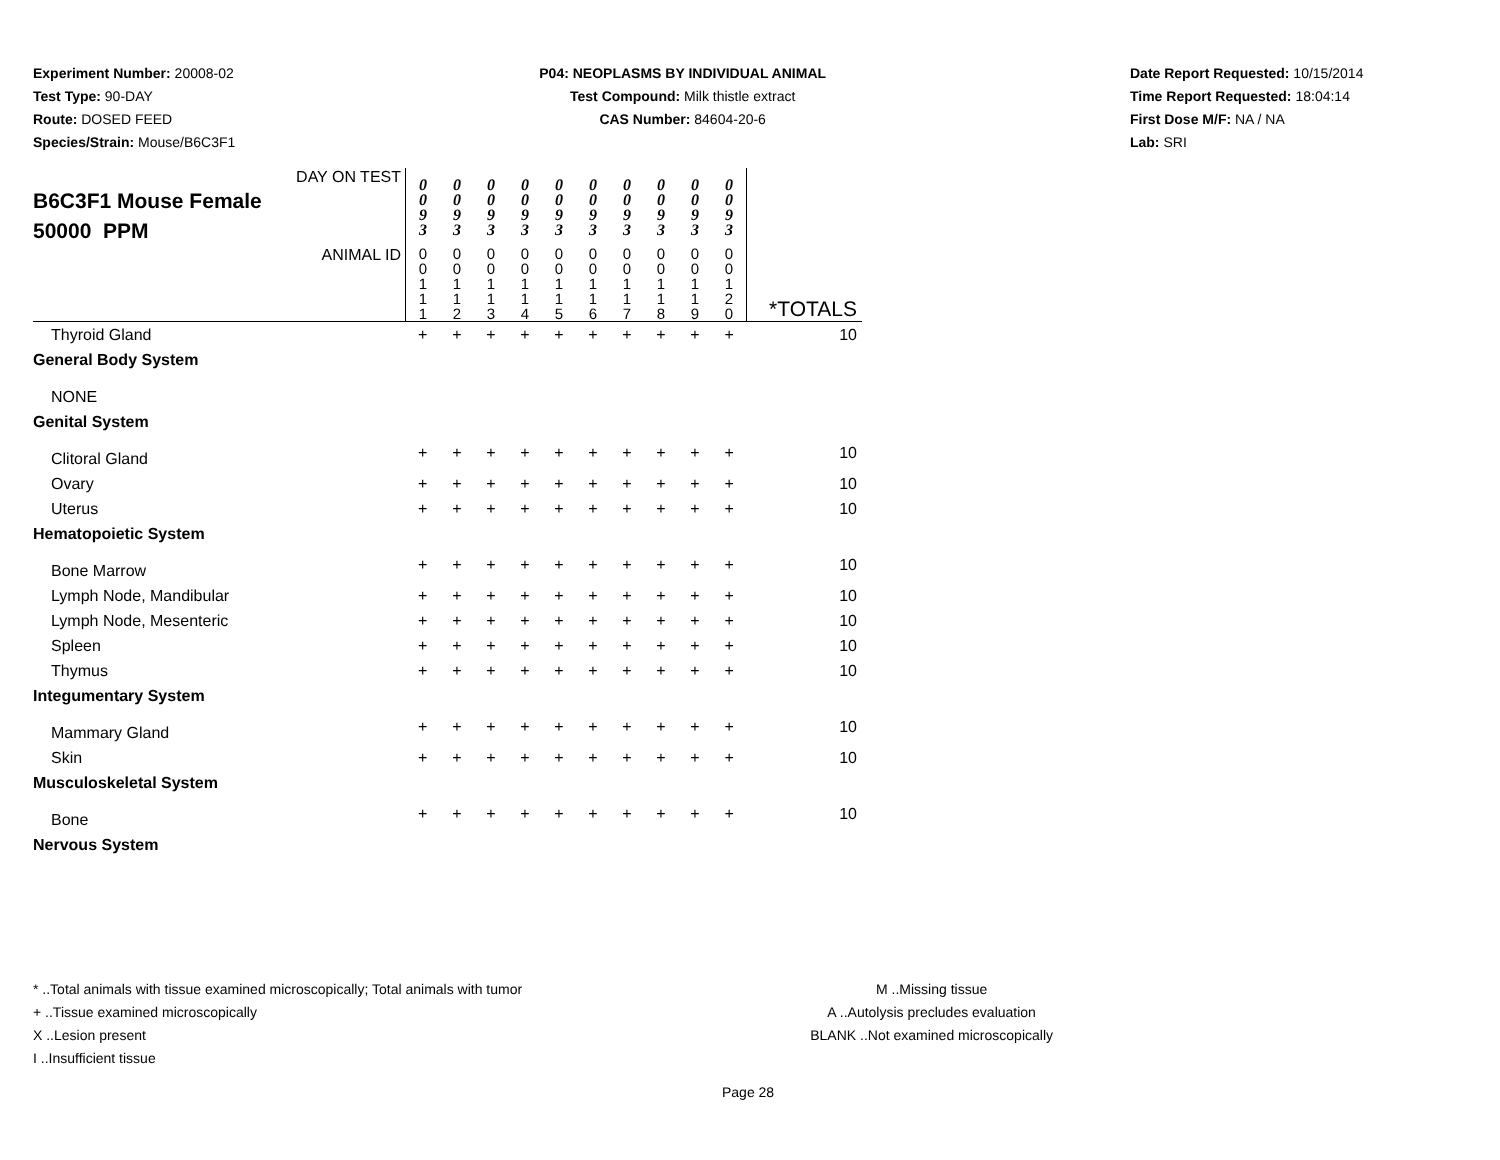Experiment Number: 20008-02
Test Type: 90-DAY
Route: DOSED FEED
Species/Strain: Mouse/B6C3F1
P04: NEOPLASMS BY INDIVIDUAL ANIMAL
Test Compound: Milk thistle extract
CAS Number: 84604-20-6
Date Report Requested: 10/15/2014
Time Report Requested: 18:04:14
First Dose M/F: NA / NA
Lab: SRI
| DAY ON TEST B6C3F1 Mouse Female 50000 PPM | 0 0 9 3 | 0 0 9 3 | 0 0 9 3 | 0 0 9 3 | 0 0 9 3 | 0 0 9 3 | 0 0 9 3 | 0 0 9 3 | 0 0 9 3 | 0 0 9 3 | |
| ANIMAL ID | 0 0 1 1 1 | 0 0 1 1 2 | 0 0 1 1 3 | 0 0 1 1 4 | 0 0 1 1 5 | 0 0 1 1 6 | 0 0 1 1 7 | 0 0 1 1 8 | 0 0 1 1 9 | 0 0 1 2 0 | *TOTALS |
| Thyroid Gland | + | + | + | + | + | + | + | + | + | + | 10 |
| General Body System | | | | | | | | | | | |
| NONE | | | | | | | | | | | |
| Genital System | | | | | | | | | | | |
| Clitoral Gland | + | + | + | + | + | + | + | + | + | + | 10 |
| Ovary | + | + | + | + | + | + | + | + | + | + | 10 |
| Uterus | + | + | + | + | + | + | + | + | + | + | 10 |
| Hematopoietic System | | | | | | | | | | | |
| Bone Marrow | + | + | + | + | + | + | + | + | + | + | 10 |
| Lymph Node, Mandibular | + | + | + | + | + | + | + | + | + | + | 10 |
| Lymph Node, Mesenteric | + | + | + | + | + | + | + | + | + | + | 10 |
| Spleen | + | + | + | + | + | + | + | + | + | + | 10 |
| Thymus | + | + | + | + | + | + | + | + | + | + | 10 |
| Integumentary System | | | | | | | | | | | |
| Mammary Gland | + | + | + | + | + | + | + | + | + | + | 10 |
| Skin | + | + | + | + | + | + | + | + | + | + | 10 |
| Musculoskeletal System | | | | | | | | | | | |
| Bone | + | + | + | + | + | + | + | + | + | + | 10 |
| Nervous System | | | | | | | | | | | |
* ..Total animals with tissue examined microscopically; Total animals with tumor
+ ..Tissue examined microscopically
X ..Lesion present
I ..Insufficient tissue
M ..Missing tissue
A ..Autolysis precludes evaluation
BLANK ..Not examined microscopically
Page 28